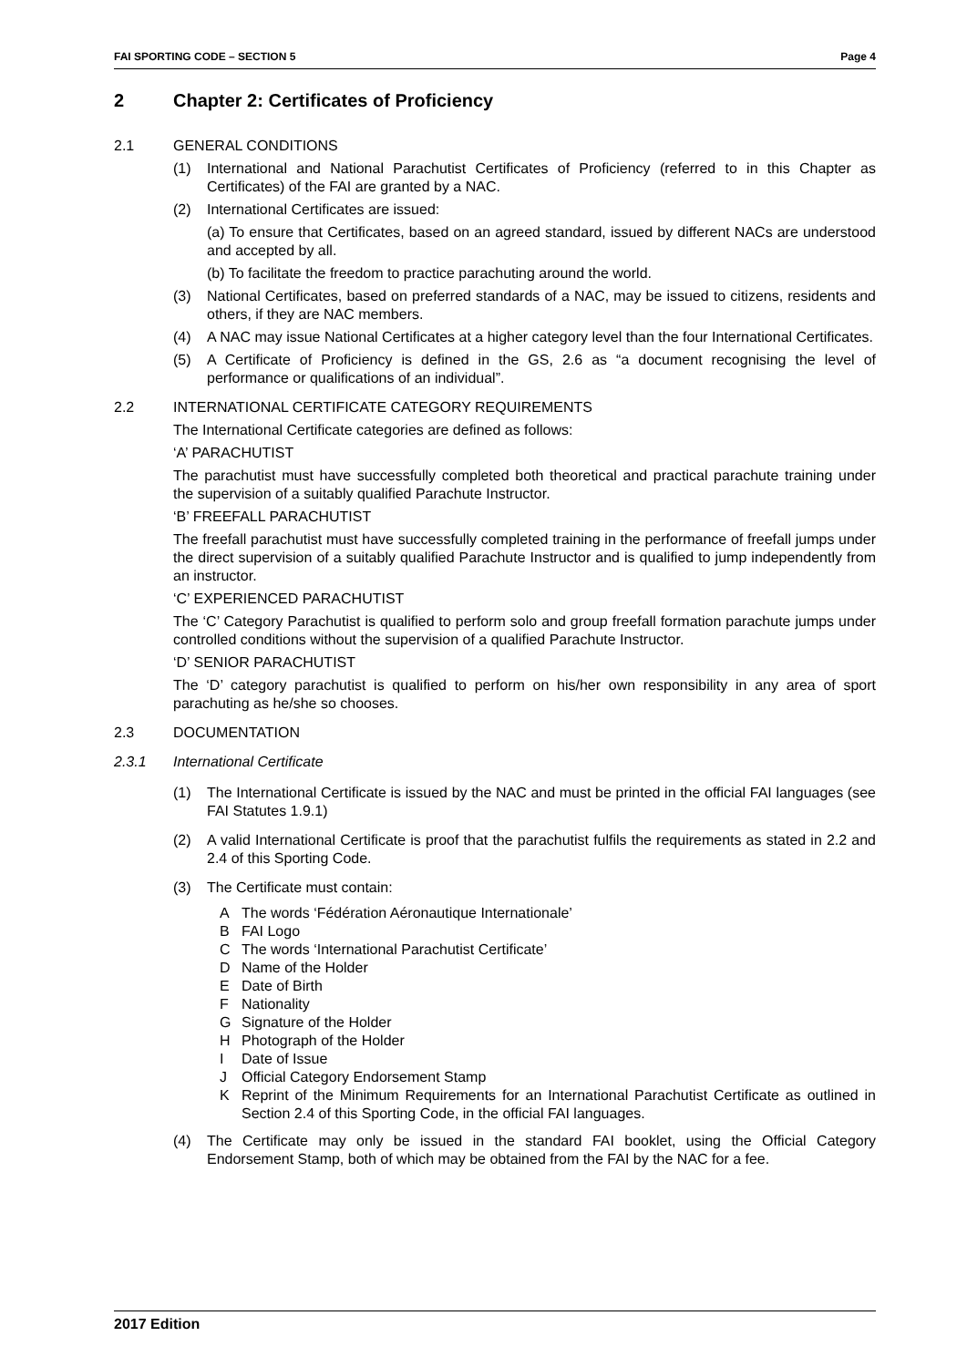FAI SPORTING CODE – SECTION 5 Page 4
2 Chapter 2: Certificates of Proficiency
2.1 GENERAL CONDITIONS
(1) International and National Parachutist Certificates of Proficiency (referred to in this Chapter as Certificates) of the FAI are granted by a NAC.
(2) International Certificates are issued:
(a) To ensure that Certificates, based on an agreed standard, issued by different NACs are understood and accepted by all.
(b) To facilitate the freedom to practice parachuting around the world.
(3) National Certificates, based on preferred standards of a NAC, may be issued to citizens, residents and others, if they are NAC members.
(4) A NAC may issue National Certificates at a higher category level than the four International Certificates.
(5) A Certificate of Proficiency is defined in the GS, 2.6 as “a document recognising the level of performance or qualifications of an individual”.
2.2 INTERNATIONAL CERTIFICATE CATEGORY REQUIREMENTS
The International Certificate categories are defined as follows:
‘A’ PARACHUTIST
The parachutist must have successfully completed both theoretical and practical parachute training under the supervision of a suitably qualified Parachute Instructor.
‘B’ FREEFALL PARACHUTIST
The freefall parachutist must have successfully completed training in the performance of freefall jumps under the direct supervision of a suitably qualified Parachute Instructor and is qualified to jump independently from an instructor.
‘C’ EXPERIENCED PARACHUTIST
The ‘C’ Category Parachutist is qualified to perform solo and group freefall formation parachute jumps under controlled conditions without the supervision of a qualified Parachute Instructor.
‘D’ SENIOR PARACHUTIST
The ‘D’ category parachutist is qualified to perform on his/her own responsibility in any area of sport parachuting as he/she so chooses.
2.3 DOCUMENTATION
2.3.1 International Certificate
(1) The International Certificate is issued by the NAC and must be printed in the official FAI languages (see FAI Statutes 1.9.1)
(2) A valid International Certificate is proof that the parachutist fulfils the requirements as stated in 2.2 and 2.4 of this Sporting Code.
(3) The Certificate must contain:
A The words ‘Fédération Aéronautique Internationale’
B FAI Logo
C The words ‘International Parachutist Certificate’
D Name of the Holder
E Date of Birth
F Nationality
G Signature of the Holder
H Photograph of the Holder
I Date of Issue
J Official Category Endorsement Stamp
K Reprint of the Minimum Requirements for an International Parachutist Certificate as outlined in Section 2.4 of this Sporting Code, in the official FAI languages.
(4) The Certificate may only be issued in the standard FAI booklet, using the Official Category Endorsement Stamp, both of which may be obtained from the FAI by the NAC for a fee.
2017 Edition